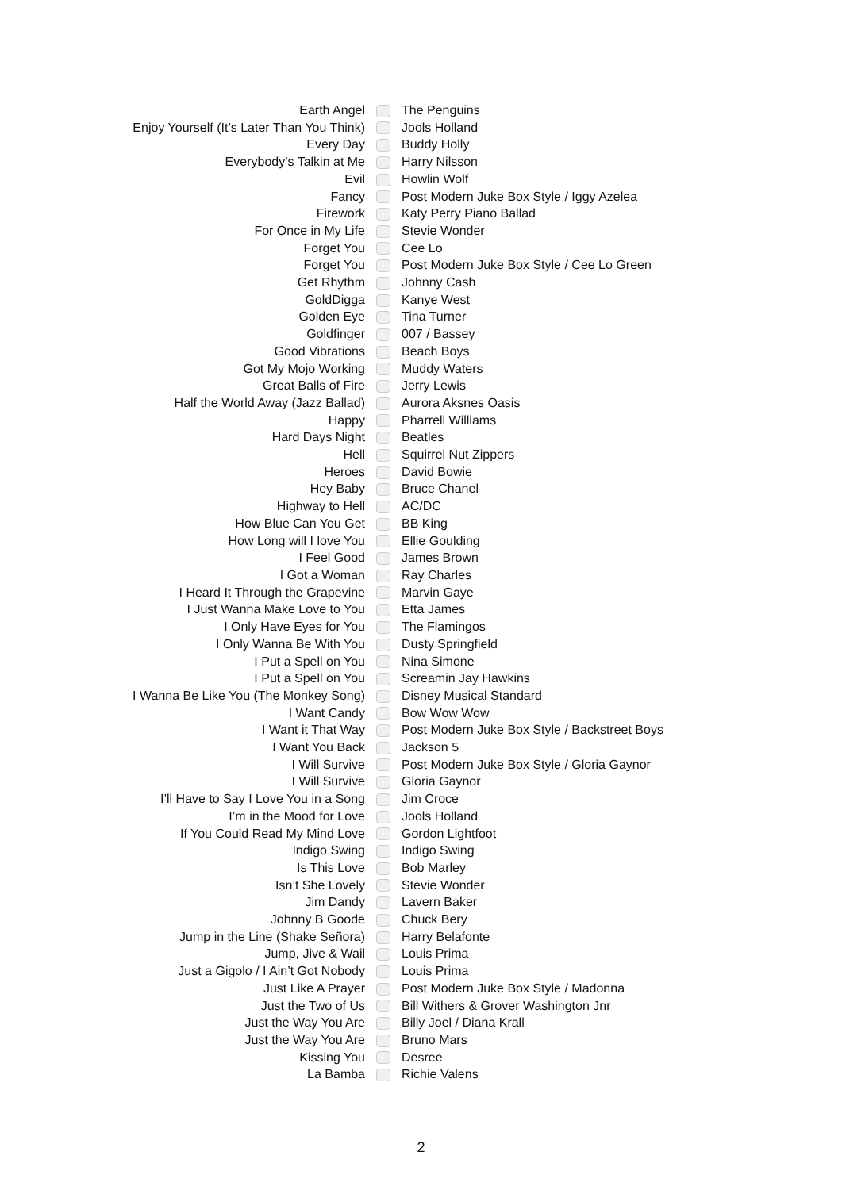| Earth Angel | | The Penguins |
| Enjoy Yourself (It’s Later Than You Think) | | Jools Holland |
| Every Day | | Buddy Holly |
| Everybody’s Talkin at Me | | Harry Nilsson |
| Evil | | Howlin Wolf |
| Fancy | | Post Modern Juke Box Style / Iggy Azelea |
| Firework | | Katy Perry Piano Ballad |
| For Once in My Life | | Stevie Wonder |
| Forget You | | Cee Lo |
| Forget You | | Post Modern Juke Box Style / Cee Lo Green |
| Get Rhythm | | Johnny Cash |
| GoldDigga | | Kanye West |
| Golden Eye | | Tina Turner |
| Goldfinger | | 007 / Bassey |
| Good Vibrations | | Beach Boys |
| Got My Mojo Working | | Muddy Waters |
| Great Balls of Fire | | Jerry Lewis |
| Half the World Away (Jazz Ballad) | | Aurora Aksnes Oasis |
| Happy | | Pharrell Williams |
| Hard Days Night | | Beatles |
| Hell | | Squirrel Nut Zippers |
| Heroes | | David Bowie |
| Hey Baby | | Bruce Chanel |
| Highway to Hell | | AC/DC |
| How Blue Can You Get | | BB King |
| How Long will I love You | | Ellie Goulding |
| I Feel Good | | James Brown |
| I Got a Woman | | Ray Charles |
| I Heard It Through the Grapevine | | Marvin Gaye |
| I Just Wanna Make Love to You | | Etta James |
| I Only Have Eyes for You | | The Flamingos |
| I Only Wanna Be With You | | Dusty Springfield |
| I Put a Spell on You | | Nina Simone |
| I Put a Spell on You | | Screamin Jay Hawkins |
| I Wanna Be Like You (The Monkey Song) | | Disney Musical Standard |
| I Want Candy | | Bow Wow Wow |
| I Want it That Way | | Post Modern Juke Box Style / Backstreet Boys |
| I Want You Back | | Jackson 5 |
| I Will Survive | | Post Modern Juke Box Style / Gloria Gaynor |
| I Will Survive | | Gloria Gaynor |
| I’ll Have to Say I Love You in a Song | | Jim Croce |
| I’m in the Mood for Love | | Jools Holland |
| If You Could Read My Mind Love | | Gordon Lightfoot |
| Indigo Swing | | Indigo Swing |
| Is This Love | | Bob Marley |
| Isn’t She Lovely | | Stevie Wonder |
| Jim Dandy | | Lavern Baker |
| Johnny B Goode | | Chuck Bery |
| Jump in the Line (Shake Señora) | | Harry Belafonte |
| Jump, Jive & Wail | | Louis Prima |
| Just a Gigolo / I Ain’t Got Nobody | | Louis Prima |
| Just Like A Prayer | | Post Modern Juke Box Style / Madonna |
| Just the Two of Us | | Bill Withers & Grover Washington Jnr |
| Just the Way You Are | | Billy Joel / Diana Krall |
| Just the Way You Are | | Bruno Mars |
| Kissing You | | Desree |
| La Bamba | | Richie Valens |
2